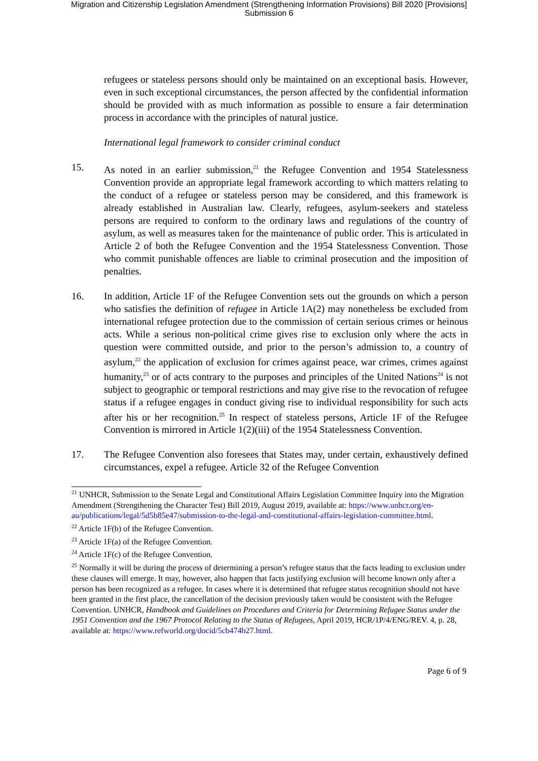Migration and Citizenship Legislation Amendment (Strengthening Information Provisions) Bill 2020 [Provisions]
Submission 6
refugees or stateless persons should only be maintained on an exceptional basis. However, even in such exceptional circumstances, the person affected by the confidential information should be provided with as much information as possible to ensure a fair determination process in accordance with the principles of natural justice.
International legal framework to consider criminal conduct
15. As noted in an earlier submission,<sup>21</sup> the Refugee Convention and 1954 Statelessness Convention provide an appropriate legal framework according to which matters relating to the conduct of a refugee or stateless person may be considered, and this framework is already established in Australian law. Clearly, refugees, asylum-seekers and stateless persons are required to conform to the ordinary laws and regulations of the country of asylum, as well as measures taken for the maintenance of public order. This is articulated in Article 2 of both the Refugee Convention and the 1954 Statelessness Convention. Those who commit punishable offences are liable to criminal prosecution and the imposition of penalties.
16. In addition, Article 1F of the Refugee Convention sets out the grounds on which a person who satisfies the definition of refugee in Article 1A(2) may nonetheless be excluded from international refugee protection due to the commission of certain serious crimes or heinous acts. While a serious non-political crime gives rise to exclusion only where the acts in question were committed outside, and prior to the person’s admission to, a country of asylum,<sup>22</sup> the application of exclusion for crimes against peace, war crimes, crimes against humanity,<sup>23</sup> or of acts contrary to the purposes and principles of the United Nations<sup>24</sup> is not subject to geographic or temporal restrictions and may give rise to the revocation of refugee status if a refugee engages in conduct giving rise to individual responsibility for such acts after his or her recognition.<sup>25</sup> In respect of stateless persons, Article 1F of the Refugee Convention is mirrored in Article 1(2)(iii) of the 1954 Statelessness Convention.
17. The Refugee Convention also foresees that States may, under certain, exhaustively defined circumstances, expel a refugee. Article 32 of the Refugee Convention
<sup>21</sup> UNHCR, Submission to the Senate Legal and Constitutional Affairs Legislation Committee Inquiry into the Migration Amendment (Strengthening the Character Test) Bill 2019, August 2019, available at: https://www.unhcr.org/en-au/publications/legal/5d5b85e47/submission-to-the-legal-and-constitutional-affairs-legislation-committee.html.
<sup>22</sup> Article 1F(b) of the Refugee Convention.
<sup>23</sup> Article 1F(a) of the Refugee Convention.
<sup>24</sup> Article 1F(c) of the Refugee Convention.
<sup>25</sup> Normally it will be during the process of determining a person’s refugee status that the facts leading to exclusion under these clauses will emerge. It may, however, also happen that facts justifying exclusion will become known only after a person has been recognized as a refugee. In cases where it is determined that refugee status recognition should not have been granted in the first place, the cancellation of the decision previously taken would be consistent with the Refugee Convention. UNHCR, Handbook and Guidelines on Procedures and Criteria for Determining Refugee Status under the 1951 Convention and the 1967 Protocol Relating to the Status of Refugees, April 2019, HCR/1P/4/ENG/REV. 4, p. 28, available at: https://www.refworld.org/docid/5cb474b27.html.
Page 6 of 9